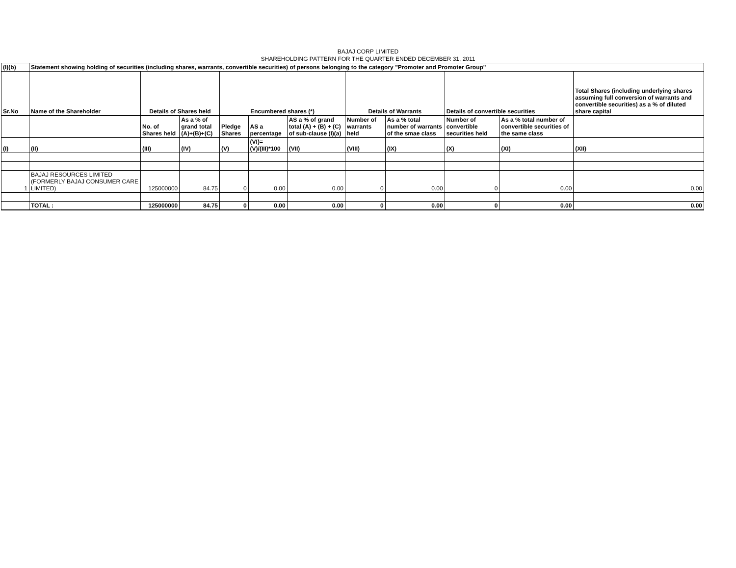BAJAJ CORP LIMITED
SHAREHOLDING PATTERN FOR THE QUARTER ENDED DECEMBER 31, 2011
| (I)(b) | Statement showing holding of securities (including shares, warrants, convertible securities) of persons belonging to the category "Promoter and Promoter Group" | | | | | | | | | | |
| --- | --- | --- | --- | --- | --- | --- | --- | --- | --- | --- | --- |
| Sr.No | Name of the Shareholder | Details of Shares held | | Encumbered shares (*) | | | Details of Warrants | | Details of convertible securities | | Total Shares (including underlying shares assuming full conversion of warrants and convertible securities) as a % of diluted share capital |
| | | No. of Shares held | As a % of grand total (A)+(B)+(C) | Pledge Shares | AS a percentage | AS a % of grand total (A) + (B) + (C) of sub-clause (I)(a) | Number of warrants held | As a % total number of warrants of the smae class | Number of convertible securities held | As a % total number of convertible securities of the same class | |
| (I) | (II) | (III) | (IV) | (V) | (VI)=(V)/(III)*100 | (VII) | (VIII) | (IX) | (X) | (XI) | (XII) |
| 1 | BAJAJ RESOURCES LIMITED (FORMERLY BAJAJ CONSUMER CARE LIMITED) | 125000000 | 84.75 | 0 | 0.00 | 0.00 | 0 | 0.00 | 0 | 0.00 | 0.00 |
| | TOTAL : | 125000000 | 84.75 | 0 | 0.00 | 0.00 | 0 | 0.00 | 0 | 0.00 | 0.00 |